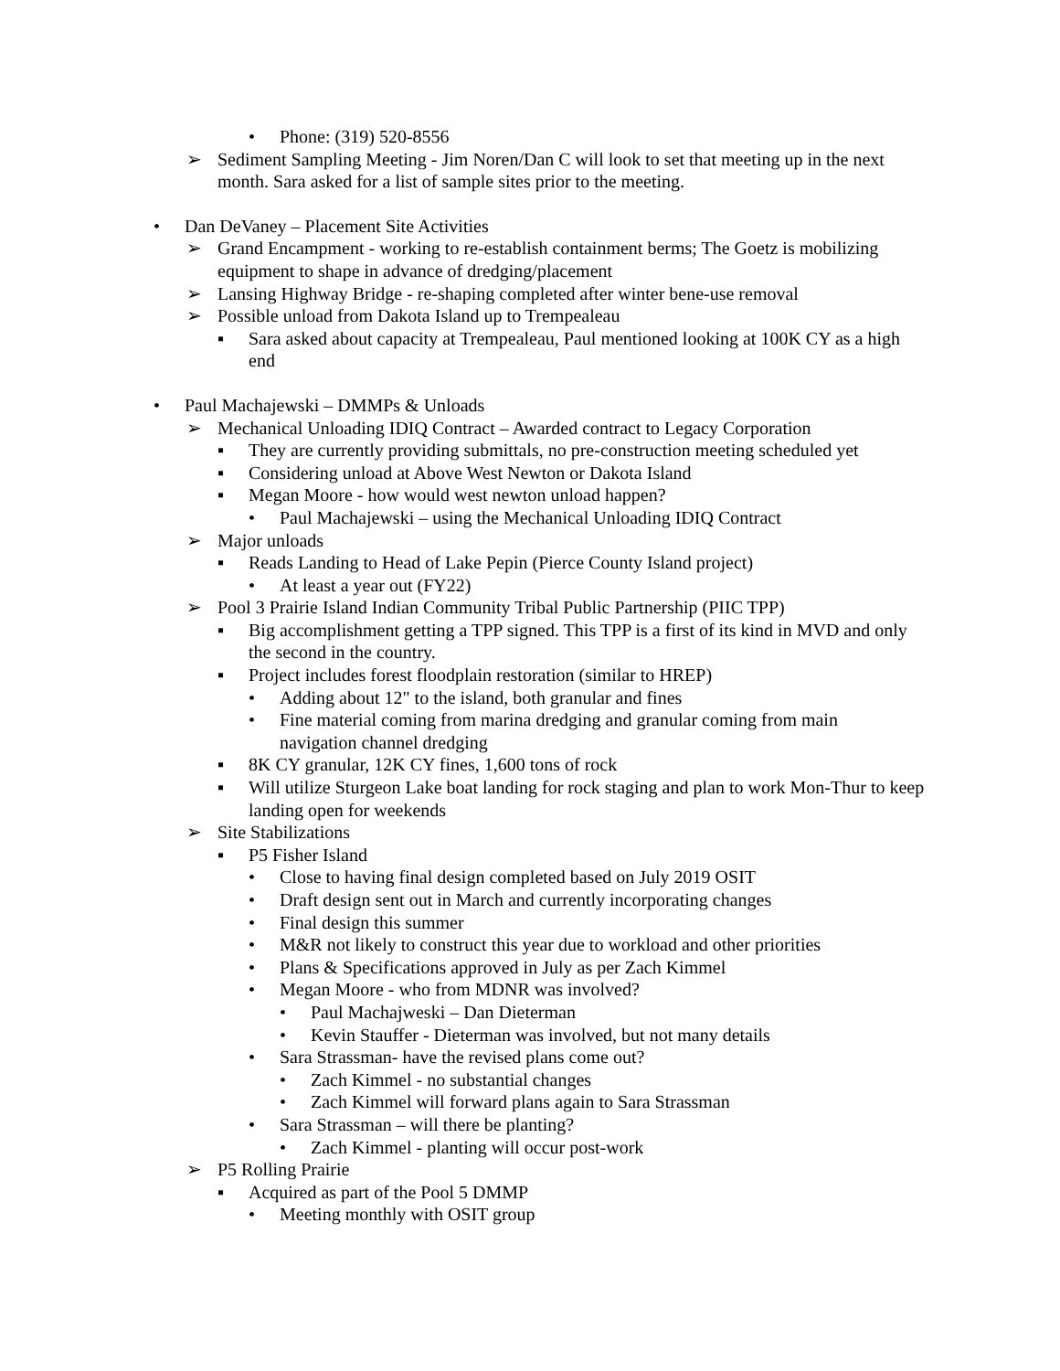• Phone: (319) 520-8556
➢ Sediment Sampling Meeting - Jim Noren/Dan C will look to set that meeting up in the next month. Sara asked for a list of sample sites prior to the meeting.
• Dan DeVaney – Placement Site Activities
➢ Grand Encampment - working to re-establish containment berms; The Goetz is mobilizing equipment to shape in advance of dredging/placement
➢ Lansing Highway Bridge - re-shaping completed after winter bene-use removal
➢ Possible unload from Dakota Island up to Trempealeau
▪ Sara asked about capacity at Trempealeau, Paul mentioned looking at 100K CY as a high end
• Paul Machajewski – DMMPs & Unloads
➢ Mechanical Unloading IDIQ Contract – Awarded contract to Legacy Corporation
▪ They are currently providing submittals, no pre-construction meeting scheduled yet
▪ Considering unload at Above West Newton or Dakota Island
▪ Megan Moore - how would west newton unload happen?
• Paul Machajewski – using the Mechanical Unloading IDIQ Contract
➢ Major unloads
▪ Reads Landing to Head of Lake Pepin (Pierce County Island project)
• At least a year out (FY22)
➢ Pool 3 Prairie Island Indian Community Tribal Public Partnership (PIIC TPP)
▪ Big accomplishment getting a TPP signed. This TPP is a first of its kind in MVD and only the second in the country.
▪ Project includes forest floodplain restoration (similar to HREP)
• Adding about 12" to the island, both granular and fines
• Fine material coming from marina dredging and granular coming from main navigation channel dredging
▪ 8K CY granular, 12K CY fines, 1,600 tons of rock
▪ Will utilize Sturgeon Lake boat landing for rock staging and plan to work Mon-Thur to keep landing open for weekends
➢ Site Stabilizations
▪ P5 Fisher Island
• Close to having final design completed based on July 2019 OSIT
• Draft design sent out in March and currently incorporating changes
• Final design this summer
• M&R not likely to construct this year due to workload and other priorities
• Plans & Specifications approved in July as per Zach Kimmel
• Megan Moore - who from MDNR was involved?
• Paul Machajweski – Dan Dieterman
• Kevin Stauffer - Dieterman was involved, but not many details
• Sara Strassman- have the revised plans come out?
• Zach Kimmel - no substantial changes
• Zach Kimmel will forward plans again to Sara Strassman
• Sara Strassman – will there be planting?
• Zach Kimmel - planting will occur post-work
➢ P5 Rolling Prairie
▪ Acquired as part of the Pool 5 DMMP
• Meeting monthly with OSIT group